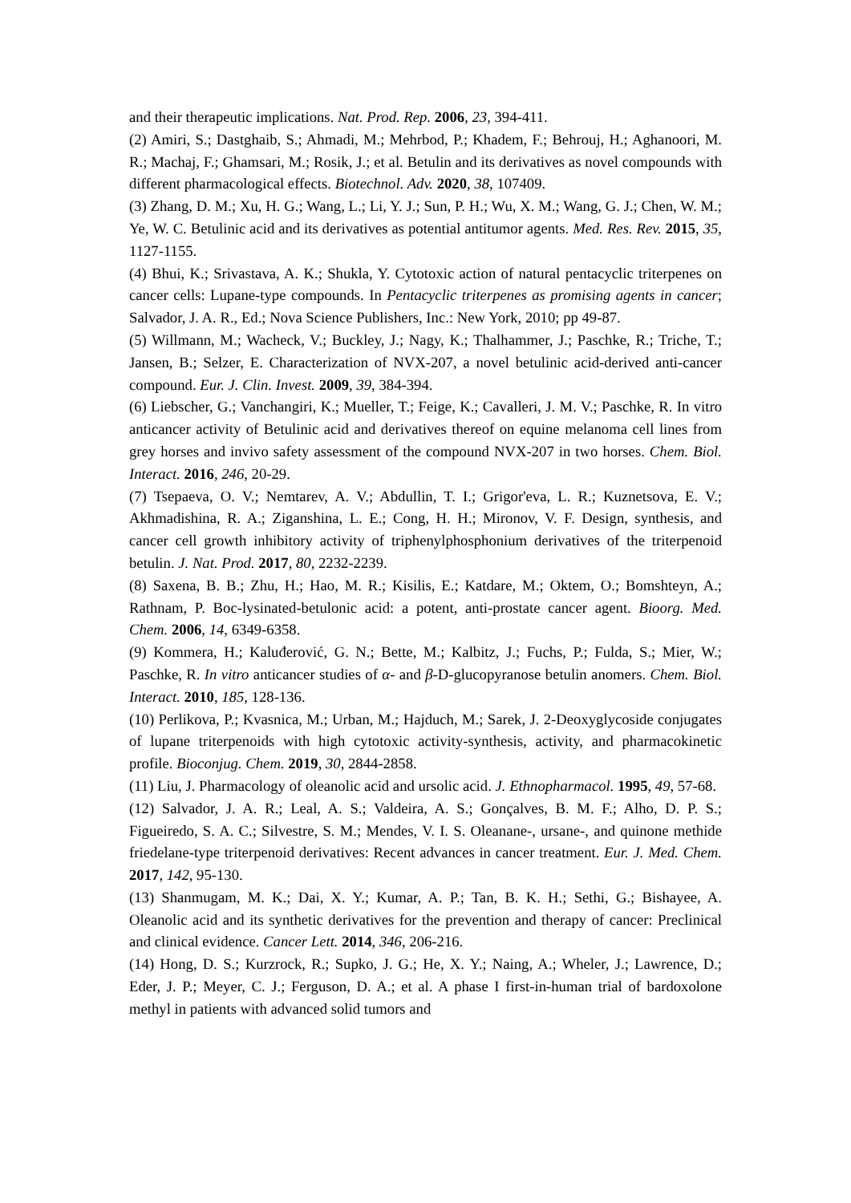and their therapeutic implications. Nat. Prod. Rep. 2006, 23, 394-411.
(2) Amiri, S.; Dastghaib, S.; Ahmadi, M.; Mehrbod, P.; Khadem, F.; Behrouj, H.; Aghanoori, M. R.; Machaj, F.; Ghamsari, M.; Rosik, J.; et al. Betulin and its derivatives as novel compounds with different pharmacological effects. Biotechnol. Adv. 2020, 38, 107409.
(3) Zhang, D. M.; Xu, H. G.; Wang, L.; Li, Y. J.; Sun, P. H.; Wu, X. M.; Wang, G. J.; Chen, W. M.; Ye, W. C. Betulinic acid and its derivatives as potential antitumor agents. Med. Res. Rev. 2015, 35, 1127-1155.
(4) Bhui, K.; Srivastava, A. K.; Shukla, Y. Cytotoxic action of natural pentacyclic triterpenes on cancer cells: Lupane-type compounds. In Pentacyclic triterpenes as promising agents in cancer; Salvador, J. A. R., Ed.; Nova Science Publishers, Inc.: New York, 2010; pp 49-87.
(5) Willmann, M.; Wacheck, V.; Buckley, J.; Nagy, K.; Thalhammer, J.; Paschke, R.; Triche, T.; Jansen, B.; Selzer, E. Characterization of NVX-207, a novel betulinic acid-derived anti-cancer compound. Eur. J. Clin. Invest. 2009, 39, 384-394.
(6) Liebscher, G.; Vanchangiri, K.; Mueller, T.; Feige, K.; Cavalleri, J. M. V.; Paschke, R. In vitro anticancer activity of Betulinic acid and derivatives thereof on equine melanoma cell lines from grey horses and invivo safety assessment of the compound NVX-207 in two horses. Chem. Biol. Interact. 2016, 246, 20-29.
(7) Tsepaeva, O. V.; Nemtarev, A. V.; Abdullin, T. I.; Grigor'eva, L. R.; Kuznetsova, E. V.; Akhmadishina, R. A.; Ziganshina, L. E.; Cong, H. H.; Mironov, V. F. Design, synthesis, and cancer cell growth inhibitory activity of triphenylphosphonium derivatives of the triterpenoid betulin. J. Nat. Prod. 2017, 80, 2232-2239.
(8) Saxena, B. B.; Zhu, H.; Hao, M. R.; Kisilis, E.; Katdare, M.; Oktem, O.; Bomshteyn, A.; Rathnam, P. Boc-lysinated-betulonic acid: a potent, anti-prostate cancer agent. Bioorg. Med. Chem. 2006, 14, 6349-6358.
(9) Kommera, H.; Kaluđerović, G. N.; Bette, M.; Kalbitz, J.; Fuchs, P.; Fulda, S.; Mier, W.; Paschke, R. In vitro anticancer studies of α- and β-D-glucopyranose betulin anomers. Chem. Biol. Interact. 2010, 185, 128-136.
(10) Perlikova, P.; Kvasnica, M.; Urban, M.; Hajduch, M.; Sarek, J. 2-Deoxyglycoside conjugates of lupane triterpenoids with high cytotoxic activity-synthesis, activity, and pharmacokinetic profile. Bioconjug. Chem. 2019, 30, 2844-2858.
(11) Liu, J. Pharmacology of oleanolic acid and ursolic acid. J. Ethnopharmacol. 1995, 49, 57-68.
(12) Salvador, J. A. R.; Leal, A. S.; Valdeira, A. S.; Gonçalves, B. M. F.; Alho, D. P. S.; Figueiredo, S. A. C.; Silvestre, S. M.; Mendes, V. I. S. Oleanane-, ursane-, and quinone methide friedelane-type triterpenoid derivatives: Recent advances in cancer treatment. Eur. J. Med. Chem. 2017, 142, 95-130.
(13) Shanmugam, M. K.; Dai, X. Y.; Kumar, A. P.; Tan, B. K. H.; Sethi, G.; Bishayee, A. Oleanolic acid and its synthetic derivatives for the prevention and therapy of cancer: Preclinical and clinical evidence. Cancer Lett. 2014, 346, 206-216.
(14) Hong, D. S.; Kurzrock, R.; Supko, J. G.; He, X. Y.; Naing, A.; Wheler, J.; Lawrence, D.; Eder, J. P.; Meyer, C. J.; Ferguson, D. A.; et al. A phase I first-in-human trial of bardoxolone methyl in patients with advanced solid tumors and